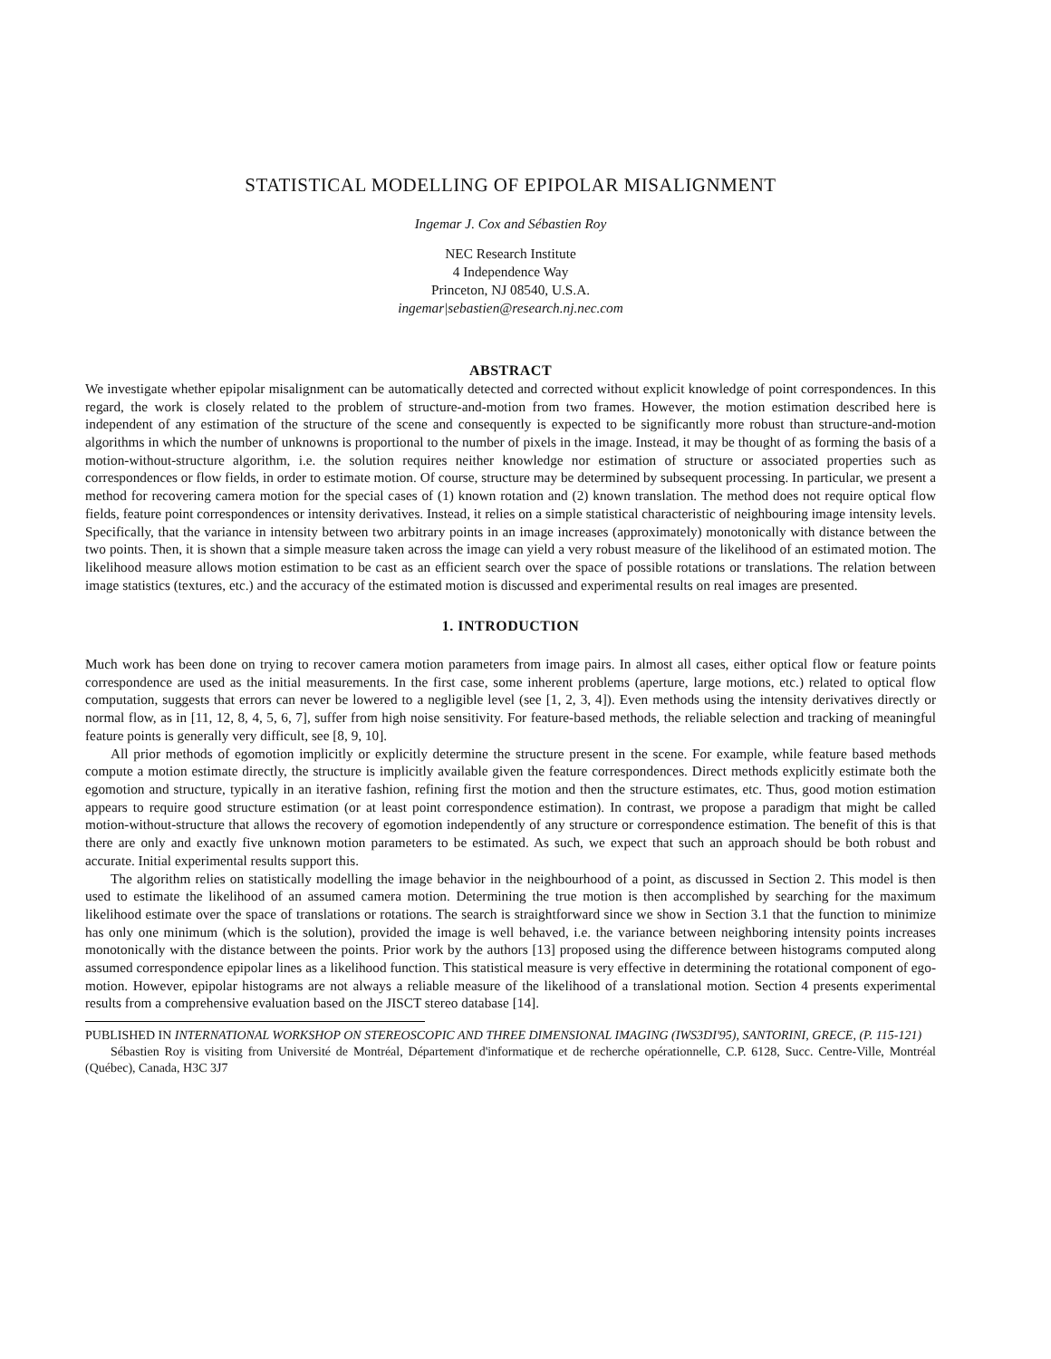STATISTICAL MODELLING OF EPIPOLAR MISALIGNMENT
Ingemar J. Cox and Sébastien Roy
NEC Research Institute
4 Independence Way
Princeton, NJ 08540, U.S.A.
ingemar|sebastien@research.nj.nec.com
ABSTRACT
We investigate whether epipolar misalignment can be automatically detected and corrected without explicit knowledge of point correspondences. In this regard, the work is closely related to the problem of structure-and-motion from two frames. However, the motion estimation described here is independent of any estimation of the structure of the scene and consequently is expected to be significantly more robust than structure-and-motion algorithms in which the number of unknowns is proportional to the number of pixels in the image. Instead, it may be thought of as forming the basis of a motion-without-structure algorithm, i.e. the solution requires neither knowledge nor estimation of structure or associated properties such as correspondences or flow fields, in order to estimate motion. Of course, structure may be determined by subsequent processing. In particular, we present a method for recovering camera motion for the special cases of (1) known rotation and (2) known translation. The method does not require optical flow fields, feature point correspondences or intensity derivatives. Instead, it relies on a simple statistical characteristic of neighbouring image intensity levels. Specifically, that the variance in intensity between two arbitrary points in an image increases (approximately) monotonically with distance between the two points. Then, it is shown that a simple measure taken across the image can yield a very robust measure of the likelihood of an estimated motion. The likelihood measure allows motion estimation to be cast as an efficient search over the space of possible rotations or translations. The relation between image statistics (textures, etc.) and the accuracy of the estimated motion is discussed and experimental results on real images are presented.
1. INTRODUCTION
Much work has been done on trying to recover camera motion parameters from image pairs. In almost all cases, either optical flow or feature points correspondence are used as the initial measurements. In the first case, some inherent problems (aperture, large motions, etc.) related to optical flow computation, suggests that errors can never be lowered to a negligible level (see [1, 2, 3, 4]). Even methods using the intensity derivatives directly or normal flow, as in [11, 12, 8, 4, 5, 6, 7], suffer from high noise sensitivity. For feature-based methods, the reliable selection and tracking of meaningful feature points is generally very difficult, see [8, 9, 10].
All prior methods of egomotion implicitly or explicitly determine the structure present in the scene. For example, while feature based methods compute a motion estimate directly, the structure is implicitly available given the feature correspondences. Direct methods explicitly estimate both the egomotion and structure, typically in an iterative fashion, refining first the motion and then the structure estimates, etc. Thus, good motion estimation appears to require good structure estimation (or at least point correspondence estimation). In contrast, we propose a paradigm that might be called motion-without-structure that allows the recovery of egomotion independently of any structure or correspondence estimation. The benefit of this is that there are only and exactly five unknown motion parameters to be estimated. As such, we expect that such an approach should be both robust and accurate. Initial experimental results support this.
The algorithm relies on statistically modelling the image behavior in the neighbourhood of a point, as discussed in Section 2. This model is then used to estimate the likelihood of an assumed camera motion. Determining the true motion is then accomplished by searching for the maximum likelihood estimate over the space of translations or rotations. The search is straightforward since we show in Section 3.1 that the function to minimize has only one minimum (which is the solution), provided the image is well behaved, i.e. the variance between neighboring intensity points increases monotonically with the distance between the points. Prior work by the authors [13] proposed using the difference between histograms computed along assumed correspondence epipolar lines as a likelihood function. This statistical measure is very effective in determining the rotational component of ego-motion. However, epipolar histograms are not always a reliable measure of the likelihood of a translational motion. Section 4 presents experimental results from a comprehensive evaluation based on the JISCT stereo database [14].
PUBLISHED IN INTERNATIONAL WORKSHOP ON STEREOSCOPIC AND THREE DIMENSIONAL IMAGING (IWS3DI'95), SANTORINI, GRECE, (P. 115-121)
Sébastien Roy is visiting from Université de Montréal, Département d'informatique et de recherche opérationnelle, C.P. 6128, Succ. Centre-Ville, Montréal (Québec), Canada, H3C 3J7